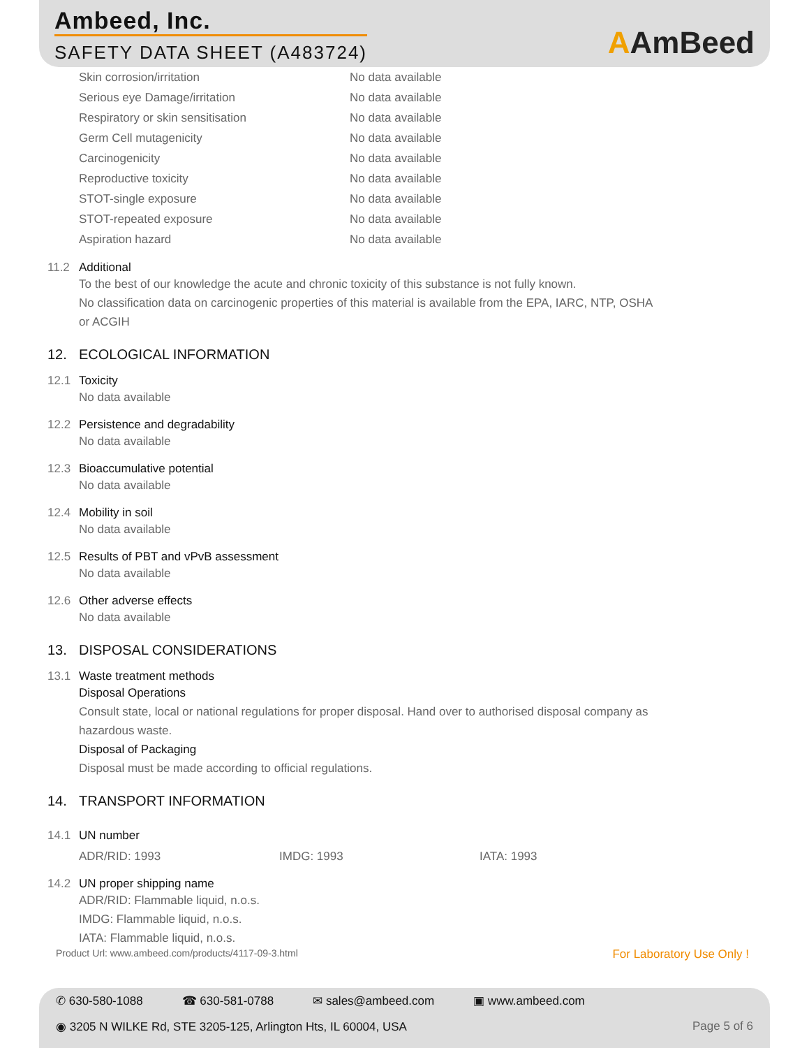Ambeed, Inc.
SAFETY DATA SHEET (A483724)
AAmBeed
| Skin corrosion/irritation | No data available |
| Serious eye Damage/irritation | No data available |
| Respiratory or skin sensitisation | No data available |
| Germ Cell mutagenicity | No data available |
| Carcinogenicity | No data available |
| Reproductive toxicity | No data available |
| STOT-single exposure | No data available |
| STOT-repeated exposure | No data available |
| Aspiration hazard | No data available |
11.2 Additional
To the best of our knowledge the acute and chronic toxicity of this substance is not fully known.
No classification data on carcinogenic properties of this material is available from the EPA, IARC, NTP, OSHA
or ACGIH
12. ECOLOGICAL INFORMATION
12.1 Toxicity
No data available
12.2 Persistence and degradability
No data available
12.3 Bioaccumulative potential
No data available
12.4 Mobility in soil
No data available
12.5 Results of PBT and vPvB assessment
No data available
12.6 Other adverse effects
No data available
13. DISPOSAL CONSIDERATIONS
13.1 Waste treatment methods
Disposal Operations
Consult state, local or national regulations for proper disposal. Hand over to authorised disposal company as
hazardous waste.
Disposal of Packaging
Disposal must be made according to official regulations.
14. TRANSPORT INFORMATION
14.1 UN number
ADR/RID: 1993 IMDG: 1993 IATA: 1993
14.2 UN proper shipping name
ADR/RID: Flammable liquid, n.o.s.
IMDG: Flammable liquid, n.o.s.
IATA: Flammable liquid, n.o.s.
Product Url: www.ambeed.com/products/4117-09-3.html For Laboratory Use Only !
✆ 630-580-1088 ☎ 630-581-0788 ✉ sales@ambeed.com ▣ www.ambeed.com
◉ 3205 N WILKE Rd, STE 3205-125, Arlington Hts, IL 60004, USA Page 5 of 6